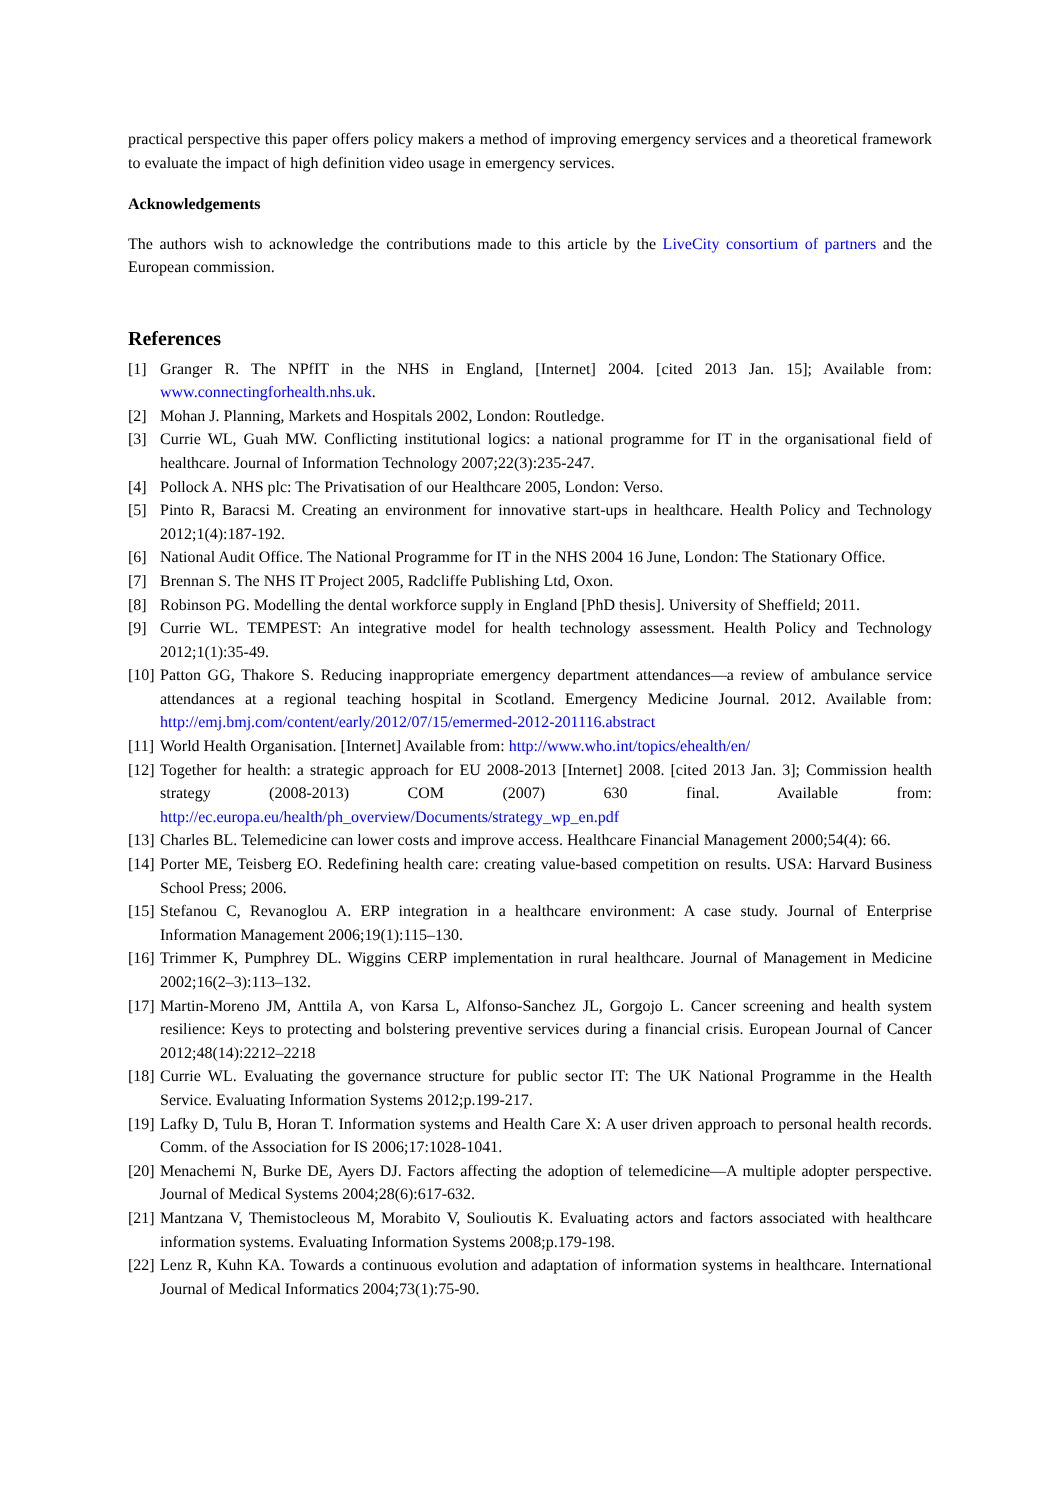practical perspective this paper offers policy makers a method of improving emergency services and a theoretical framework to evaluate the impact of high definition video usage in emergency services.
Acknowledgements
The authors wish to acknowledge the contributions made to this article by the LiveCity consortium of partners and the European commission.
References
[1] Granger R. The NPfIT in the NHS in England, [Internet] 2004. [cited 2013 Jan. 15]; Available from: www.connectingforhealth.nhs.uk.
[2] Mohan J. Planning, Markets and Hospitals 2002, London: Routledge.
[3] Currie WL, Guah MW. Conflicting institutional logics: a national programme for IT in the organisational field of healthcare. Journal of Information Technology 2007;22(3):235-247.
[4] Pollock A. NHS plc: The Privatisation of our Healthcare 2005, London: Verso.
[5] Pinto R, Baracsi M. Creating an environment for innovative start-ups in healthcare. Health Policy and Technology 2012;1(4):187-192.
[6] National Audit Office. The National Programme for IT in the NHS 2004 16 June, London: The Stationary Office.
[7] Brennan S. The NHS IT Project 2005, Radcliffe Publishing Ltd, Oxon.
[8] Robinson PG. Modelling the dental workforce supply in England [PhD thesis]. University of Sheffield; 2011.
[9] Currie WL. TEMPEST: An integrative model for health technology assessment. Health Policy and Technology 2012;1(1):35-49.
[10] Patton GG, Thakore S. Reducing inappropriate emergency department attendances—a review of ambulance service attendances at a regional teaching hospital in Scotland. Emergency Medicine Journal. 2012. Available from: http://emj.bmj.com/content/early/2012/07/15/emermed-2012-201116.abstract
[11] World Health Organisation. [Internet] Available from: http://www.who.int/topics/ehealth/en/
[12] Together for health: a strategic approach for EU 2008-2013 [Internet] 2008. [cited 2013 Jan. 3]; Commission health strategy (2008-2013) COM (2007) 630 final. Available from: http://ec.europa.eu/health/ph_overview/Documents/strategy_wp_en.pdf
[13] Charles BL. Telemedicine can lower costs and improve access. Healthcare Financial Management 2000;54(4): 66.
[14] Porter ME, Teisberg EO. Redefining health care: creating value-based competition on results. USA: Harvard Business School Press; 2006.
[15] Stefanou C, Revanoglou A. ERP integration in a healthcare environment: A case study. Journal of Enterprise Information Management 2006;19(1):115–130.
[16] Trimmer K, Pumphrey DL. Wiggins CERP implementation in rural healthcare. Journal of Management in Medicine 2002;16(2–3):113–132.
[17] Martin-Moreno JM, Anttila A, von Karsa L, Alfonso-Sanchez JL, Gorgojo L. Cancer screening and health system resilience: Keys to protecting and bolstering preventive services during a financial crisis. European Journal of Cancer 2012;48(14):2212–2218
[18] Currie WL. Evaluating the governance structure for public sector IT: The UK National Programme in the Health Service. Evaluating Information Systems 2012;p.199-217.
[19] Lafky D, Tulu B, Horan T. Information systems and Health Care X: A user driven approach to personal health records. Comm. of the Association for IS 2006;17:1028-1041.
[20] Menachemi N, Burke DE, Ayers DJ. Factors affecting the adoption of telemedicine—A multiple adopter perspective. Journal of Medical Systems 2004;28(6):617-632.
[21] Mantzana V, Themistocleous M, Morabito V, Soulioutis K. Evaluating actors and factors associated with healthcare information systems. Evaluating Information Systems 2008;p.179-198.
[22] Lenz R, Kuhn KA. Towards a continuous evolution and adaptation of information systems in healthcare. International Journal of Medical Informatics 2004;73(1):75-90.